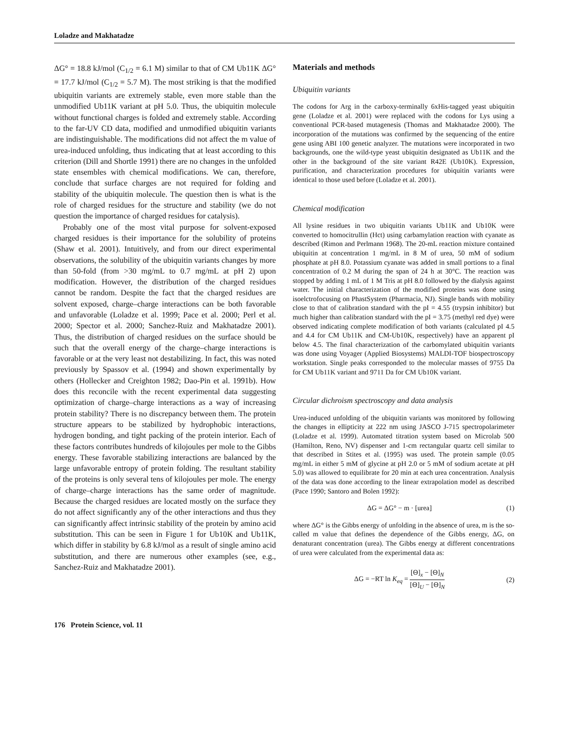Loladze and Makhatadze
ΔG° = 18.8 kJ/mol (C<sub>1/2</sub> = 6.1 M) similar to that of CM Ub11K ΔG° = 17.7 kJ/mol (C<sub>1/2</sub> = 5.7 M). The most striking is that the modified ubiquitin variants are extremely stable, even more stable than the unmodified Ub11K variant at pH 5.0. Thus, the ubiquitin molecule without functional charges is folded and extremely stable. According to the far-UV CD data, modified and unmodified ubiquitin variants are indistinguishable. The modifications did not affect the m value of urea-induced unfolding, thus indicating that at least according to this criterion (Dill and Shortle 1991) there are no changes in the unfolded state ensembles with chemical modifications. We can, therefore, conclude that surface charges are not required for folding and stability of the ubiquitin molecule. The question then is what is the role of charged residues for the structure and stability (we do not question the importance of charged residues for catalysis).
Probably one of the most vital purpose for solvent-exposed charged residues is their importance for the solubility of proteins (Shaw et al. 2001). Intuitively, and from our direct experimental observations, the solubility of the ubiquitin variants changes by more than 50-fold (from >30 mg/mL to 0.7 mg/mL at pH 2) upon modification. However, the distribution of the charged residues cannot be random. Despite the fact that the charged residues are solvent exposed, charge–charge interactions can be both favorable and unfavorable (Loladze et al. 1999; Pace et al. 2000; Perl et al. 2000; Spector et al. 2000; Sanchez-Ruiz and Makhatadze 2001). Thus, the distribution of charged residues on the surface should be such that the overall energy of the charge–charge interactions is favorable or at the very least not destabilizing. In fact, this was noted previously by Spassov et al. (1994) and shown experimentally by others (Hollecker and Creighton 1982; Dao-Pin et al. 1991b). How does this reconcile with the recent experimental data suggesting optimization of charge–charge interactions as a way of increasing protein stability? There is no discrepancy between them. The protein structure appears to be stabilized by hydrophobic interactions, hydrogen bonding, and tight packing of the protein interior. Each of these factors contributes hundreds of kilojoules per mole to the Gibbs energy. These favorable stabilizing interactions are balanced by the large unfavorable entropy of protein folding. The resultant stability of the proteins is only several tens of kilojoules per mole. The energy of charge–charge interactions has the same order of magnitude. Because the charged residues are located mostly on the surface they do not affect significantly any of the other interactions and thus they can significantly affect intrinsic stability of the protein by amino acid substitution. This can be seen in Figure 1 for Ub10K and Ub11K, which differ in stability by 6.8 kJ/mol as a result of single amino acid substitution, and there are numerous other examples (see, e.g., Sanchez-Ruiz and Makhatadze 2001).
Materials and methods
Ubiquitin variants
The codons for Arg in the carboxy-terminally 6xHis-tagged yeast ubiquitin gene (Loladze et al. 2001) were replaced with the codons for Lys using a conventional PCR-based mutagenesis (Thomas and Makhatadze 2000). The incorporation of the mutations was confirmed by the sequencing of the entire gene using ABI 100 genetic analyzer. The mutations were incorporated in two backgrounds, one the wild-type yeast ubiquitin designated as Ub11K and the other in the background of the site variant R42E (Ub10K). Expression, purification, and characterization procedures for ubiquitin variants were identical to those used before (Loladze et al. 2001).
Chemical modification
All lysine residues in two ubiquitin variants Ub11K and Ub10K were converted to homocitrullin (Hct) using carbamylation reaction with cyanate as described (Rimon and Perlmann 1968). The 20-mL reaction mixture contained ubiquitin at concentration 1 mg/mL in 8 M of urea, 50 mM of sodium phosphate at pH 8.0. Potassium cyanate was added in small portions to a final concentration of 0.2 M during the span of 24 h at 30°C. The reaction was stopped by adding 1 mL of 1 M Tris at pH 8.0 followed by the dialysis against water. The initial characterization of the modified proteins was done using isoelctrofocusing on PhastSystem (Pharmacia, NJ). Single bands with mobility close to that of calibration standard with the pI = 4.55 (trypsin inhibitor) but much higher than calibration standard with the pI = 3.75 (methyl red dye) were observed indicating complete modification of both variants (calculated pI 4.5 and 4.4 for CM Ub11K and CM-Ub10K, respectively) have an apparent pI below 4.5. The final characterization of the carbomylated ubiquitin variants was done using Voyager (Applied Biosystems) MALDI-TOF biospectroscopy workstation. Single peaks corresponded to the molecular masses of 9755 Da for CM Ub11K variant and 9711 Da for CM Ub10K variant.
Circular dichroism spectroscopy and data analysis
Urea-induced unfolding of the ubiquitin variants was monitored by following the changes in ellipticity at 222 nm using JASCO J-715 spectropolarimeter (Loladze et al. 1999). Automated titration system based on Microlab 500 (Hamilton, Reno, NV) dispenser and 1-cm rectangular quartz cell similar to that described in Stites et al. (1995) was used. The protein sample (0.05 mg/mL in either 5 mM of glycine at pH 2.0 or 5 mM of sodium acetate at pH 5.0) was allowed to equilibrate for 20 min at each urea concentration. Analysis of the data was done according to the linear extrapolation model as described (Pace 1990; Santoro and Bolen 1992):
ΔG = ΔG° − m · [urea] (1)
where ΔG° is the Gibbs energy of unfolding in the absence of urea, m is the so-called m value that defines the dependence of the Gibbs energy, ΔG, on denaturant concentration (urea). The Gibbs energy at different concentrations of urea were calculated from the experimental data as:
ΔG = −RT ln K<sub>eq</sub> = [Θ]<sub>x</sub> − [Θ]<sub>N</sub> [Θ]<sub>U</sub> − [Θ]<sub>N</sub> (2)
176 Protein Science, vol. 11